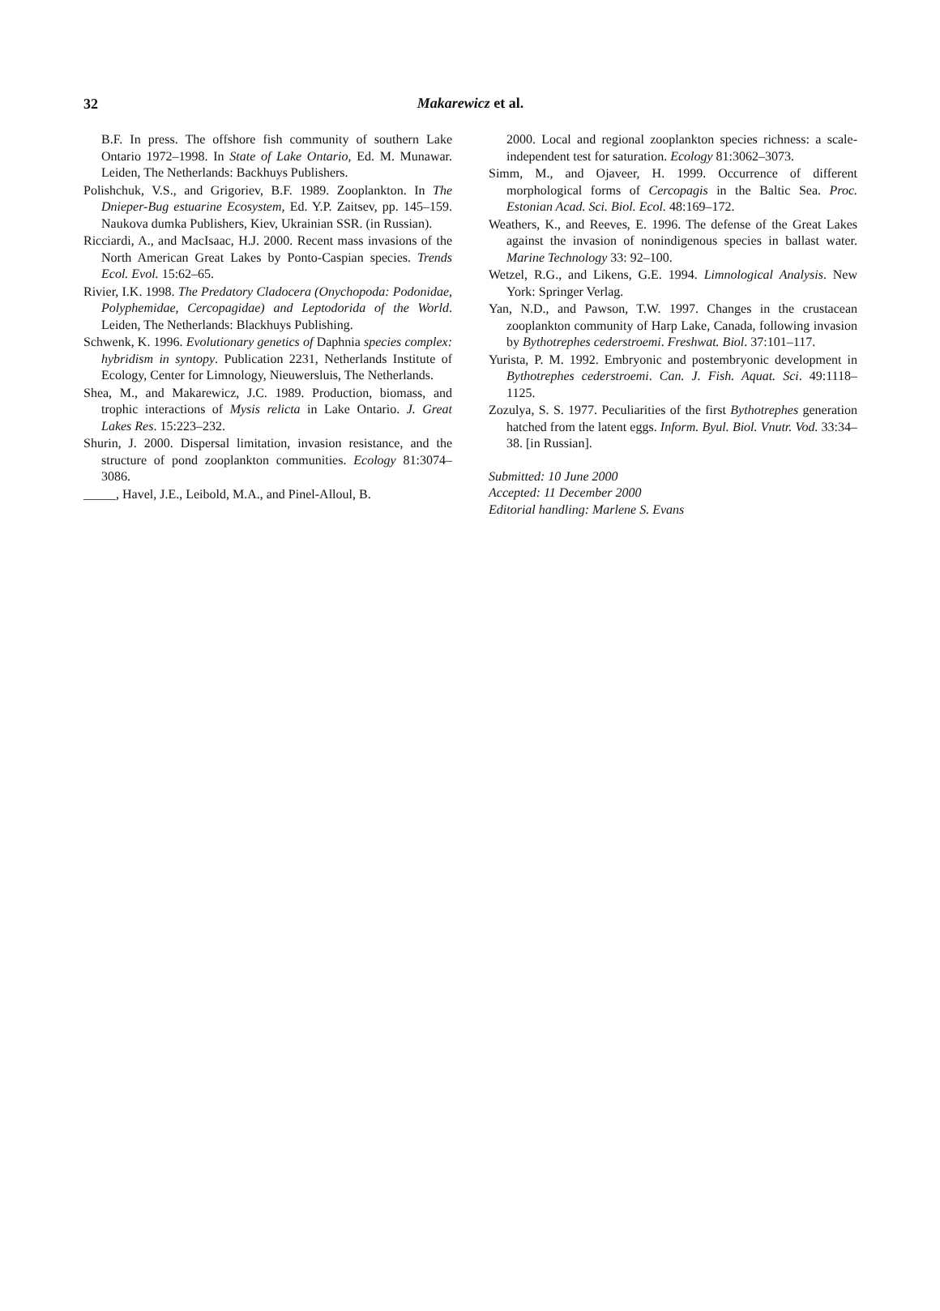32
Makarewicz et al.
B.F. In press. The offshore fish community of southern Lake Ontario 1972–1998. In State of Lake Ontario, Ed. M. Munawar. Leiden, The Netherlands: Backhuys Publishers.
Polishchuk, V.S., and Grigoriev, B.F. 1989. Zooplankton. In The Dnieper-Bug estuarine Ecosystem, Ed. Y.P. Zaitsev, pp. 145–159. Naukova dumka Publishers, Kiev, Ukrainian SSR. (in Russian).
Ricciardi, A., and MacIsaac, H.J. 2000. Recent mass invasions of the North American Great Lakes by Ponto-Caspian species. Trends Ecol. Evol. 15:62–65.
Rivier, I.K. 1998. The Predatory Cladocera (Onychopoda: Podonidae, Polyphemidae, Cercopagidae) and Leptodorida of the World. Leiden, The Netherlands: Blackhuys Publishing.
Schwenk, K. 1996. Evolutionary genetics of Daphnia species complex: hybridism in syntopy. Publication 2231, Netherlands Institute of Ecology, Center for Limnology, Nieuwersluis, The Netherlands.
Shea, M., and Makarewicz, J.C. 1989. Production, biomass, and trophic interactions of Mysis relicta in Lake Ontario. J. Great Lakes Res. 15:223–232.
Shurin, J. 2000. Dispersal limitation, invasion resistance, and the structure of pond zooplankton communities. Ecology 81:3074–3086.
_____, Havel, J.E., Leibold, M.A., and Pinel-Alloul, B.
2000. Local and regional zooplankton species richness: a scale-independent test for saturation. Ecology 81:3062–3073.
Simm, M., and Ojaveer, H. 1999. Occurrence of different morphological forms of Cercopagis in the Baltic Sea. Proc. Estonian Acad. Sci. Biol. Ecol. 48:169–172.
Weathers, K., and Reeves, E. 1996. The defense of the Great Lakes against the invasion of nonindigenous species in ballast water. Marine Technology 33: 92–100.
Wetzel, R.G., and Likens, G.E. 1994. Limnological Analysis. New York: Springer Verlag.
Yan, N.D., and Pawson, T.W. 1997. Changes in the crustacean zooplankton community of Harp Lake, Canada, following invasion by Bythotrephes cederstroemi. Freshwat. Biol. 37:101–117.
Yurista, P. M. 1992. Embryonic and postembryonic development in Bythotrephes cederstroemi. Can. J. Fish. Aquat. Sci. 49:1118–1125.
Zozulya, S. S. 1977. Peculiarities of the first Bythotrephes generation hatched from the latent eggs. Inform. Byul. Biol. Vnutr. Vod. 33:34–38. [in Russian].
Submitted: 10 June 2000
Accepted: 11 December 2000
Editorial handling: Marlene S. Evans